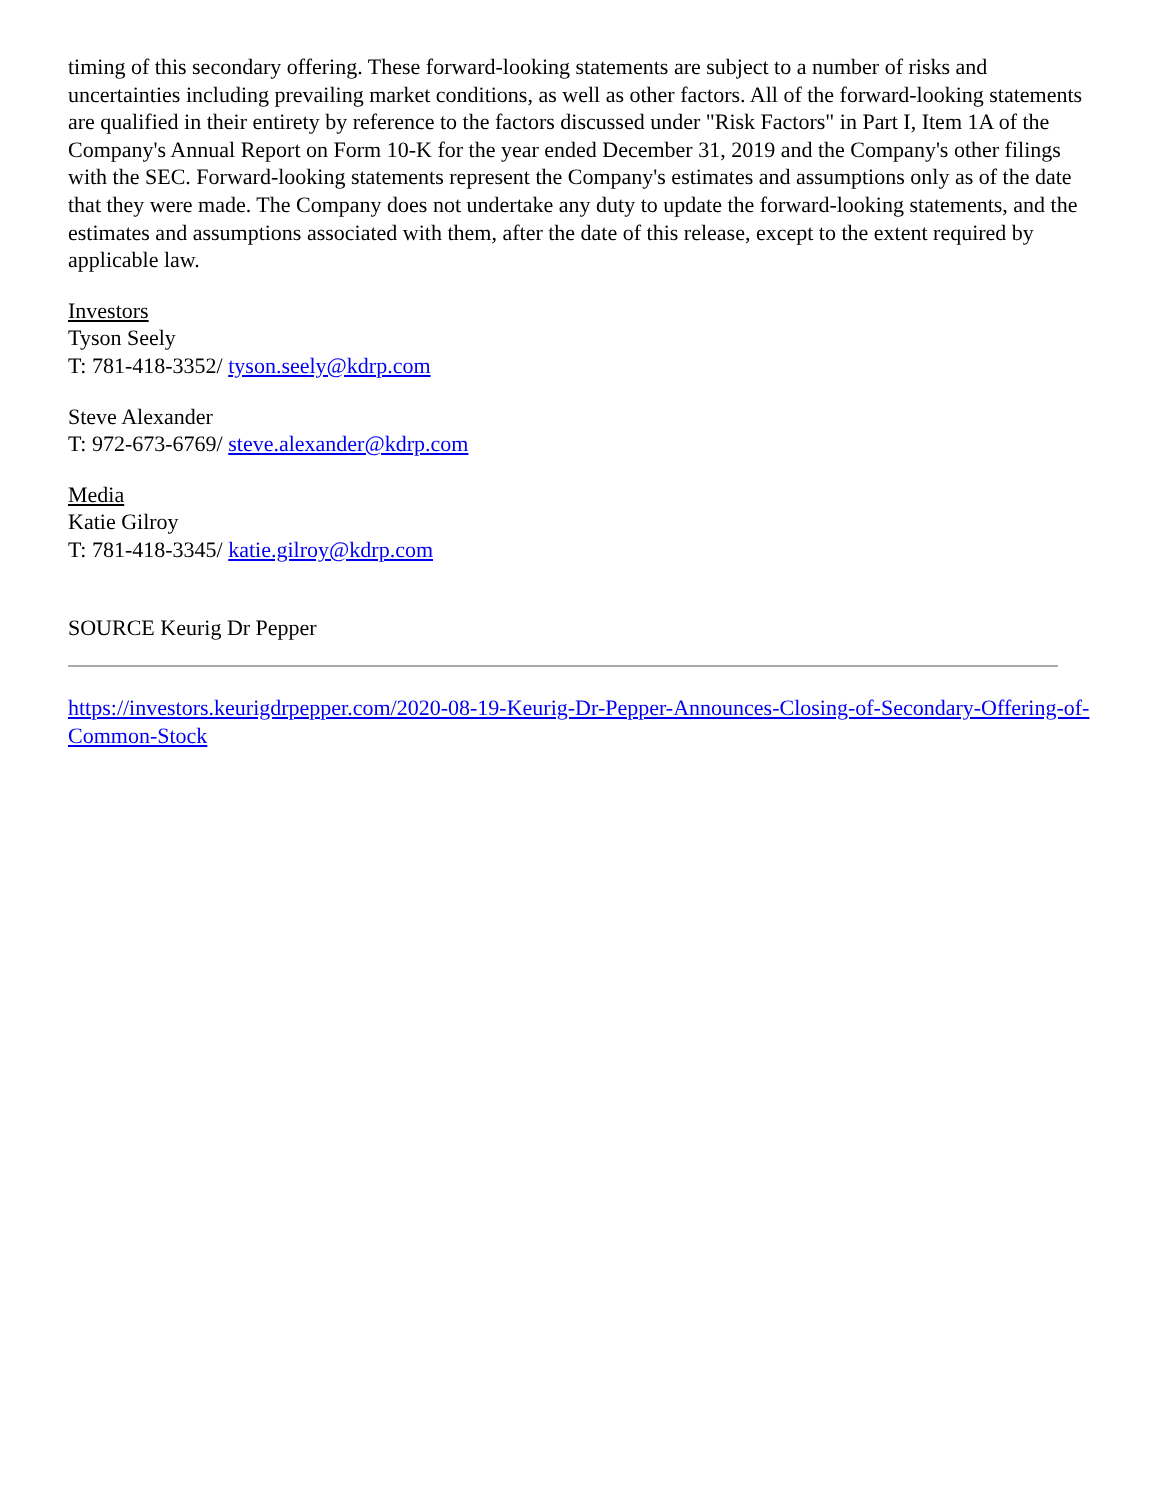timing of this secondary offering. These forward-looking statements are subject to a number of risks and uncertainties including prevailing market conditions, as well as other factors. All of the forward-looking statements are qualified in their entirety by reference to the factors discussed under "Risk Factors" in Part I, Item 1A of the Company's Annual Report on Form 10-K for the year ended December 31, 2019 and the Company's other filings with the SEC. Forward-looking statements represent the Company's estimates and assumptions only as of the date that they were made. The Company does not undertake any duty to update the forward-looking statements, and the estimates and assumptions associated with them, after the date of this release, except to the extent required by applicable law.
Investors
Tyson Seely
T: 781-418-3352/ tyson.seely@kdrp.com
Steve Alexander
T: 972-673-6769/ steve.alexander@kdrp.com
Media
Katie Gilroy
T: 781-418-3345/ katie.gilroy@kdrp.com
SOURCE Keurig Dr Pepper
https://investors.keurigdrpepper.com/2020-08-19-Keurig-Dr-Pepper-Announces-Closing-of-Secondary-Offering-of-Common-Stock